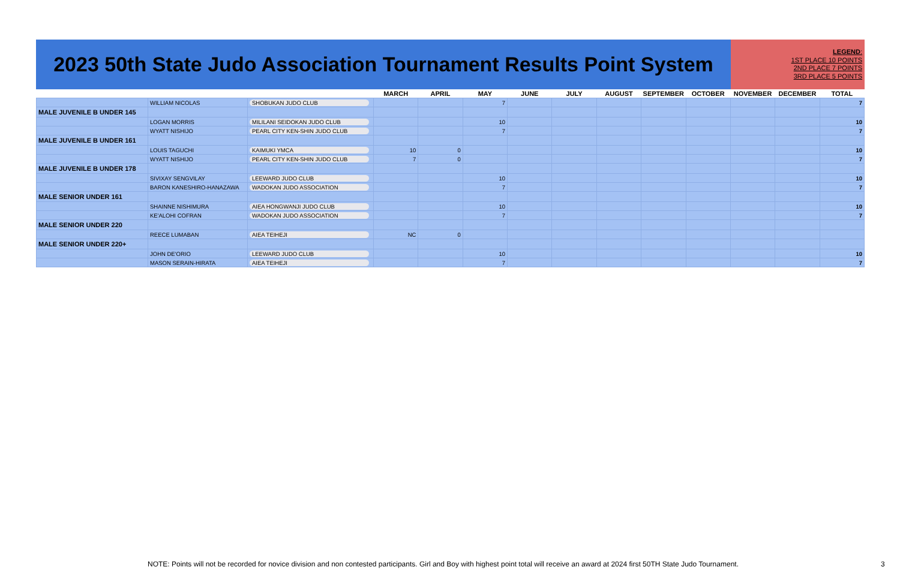2023 50th State Judo Association Tournament Results Point System
LEGEND:
1ST PLACE 10 POINTS
2ND PLACE 7 POINTS
3RD PLACE 5 POINTS
| | | | MARCH | APRIL | MAY | JUNE | JULY | AUGUST | SEPTEMBER | OCTOBER | NOVEMBER | DECEMBER | TOTAL |
| --- | --- | --- | --- | --- | --- | --- | --- | --- | --- | --- | --- | --- | --- |
| | WILLIAM NICOLAS | SHOBUKAN JUDO CLUB | | | 7 | | | | | | | | 7 |
| MALE JUVENILE B UNDER 145 | | | | | | | | | | | | | |
| | LOGAN MORRIS | MILILANI SEIDOKAN JUDO CLUB | | | 10 | | | | | | | | 10 |
| | WYATT NISHIJO | PEARL CITY KEN-SHIN JUDO CLUB | | | 7 | | | | | | | | 7 |
| MALE JUVENILE B UNDER 161 | | | | | | | | | | | | | |
| | LOUIS TAGUCHI | KAIMUKI YMCA | 10 | 0 | | | | | | | | | 10 |
| | WYATT NISHIJO | PEARL CITY KEN-SHIN JUDO CLUB | 7 | 0 | | | | | | | | | 7 |
| MALE JUVENILE B UNDER 178 | | | | | | | | | | | | | |
| | SIVIXAY SENGVILAY | LEEWARD JUDO CLUB | | | 10 | | | | | | | | 10 |
| | BARON KANESHIRO-HANAZAWA | WADOKAN JUDO ASSOCIATION | | | 7 | | | | | | | | 7 |
| MALE SENIOR UNDER 161 | | | | | | | | | | | | | |
| | SHAINNE NISHIMURA | AIEA HONGWANJI JUDO CLUB | | | 10 | | | | | | | | 10 |
| | KE'ALOHI COFRAN | WADOKAN JUDO ASSOCIATION | | | 7 | | | | | | | | 7 |
| MALE SENIOR UNDER 220 | | | | | | | | | | | | | |
| | REECE LUMABAN | AIEA TEIHEJI | NC | 0 | | | | | | | | | |
| MALE SENIOR UNDER 220+ | | | | | | | | | | | | | |
| | JOHN DE'ORIO | LEEWARD JUDO CLUB | | | 10 | | | | | | | | 10 |
| | MASON SERAIN-HIRATA | AIEA TEIHEJI | | | 7 | | | | | | | | 7 |
NOTE: Points will not be recorded for novice division and non contested participants. Girl and Boy with highest point total will receive an award at 2024 first 50TH State Judo Tournament.
3